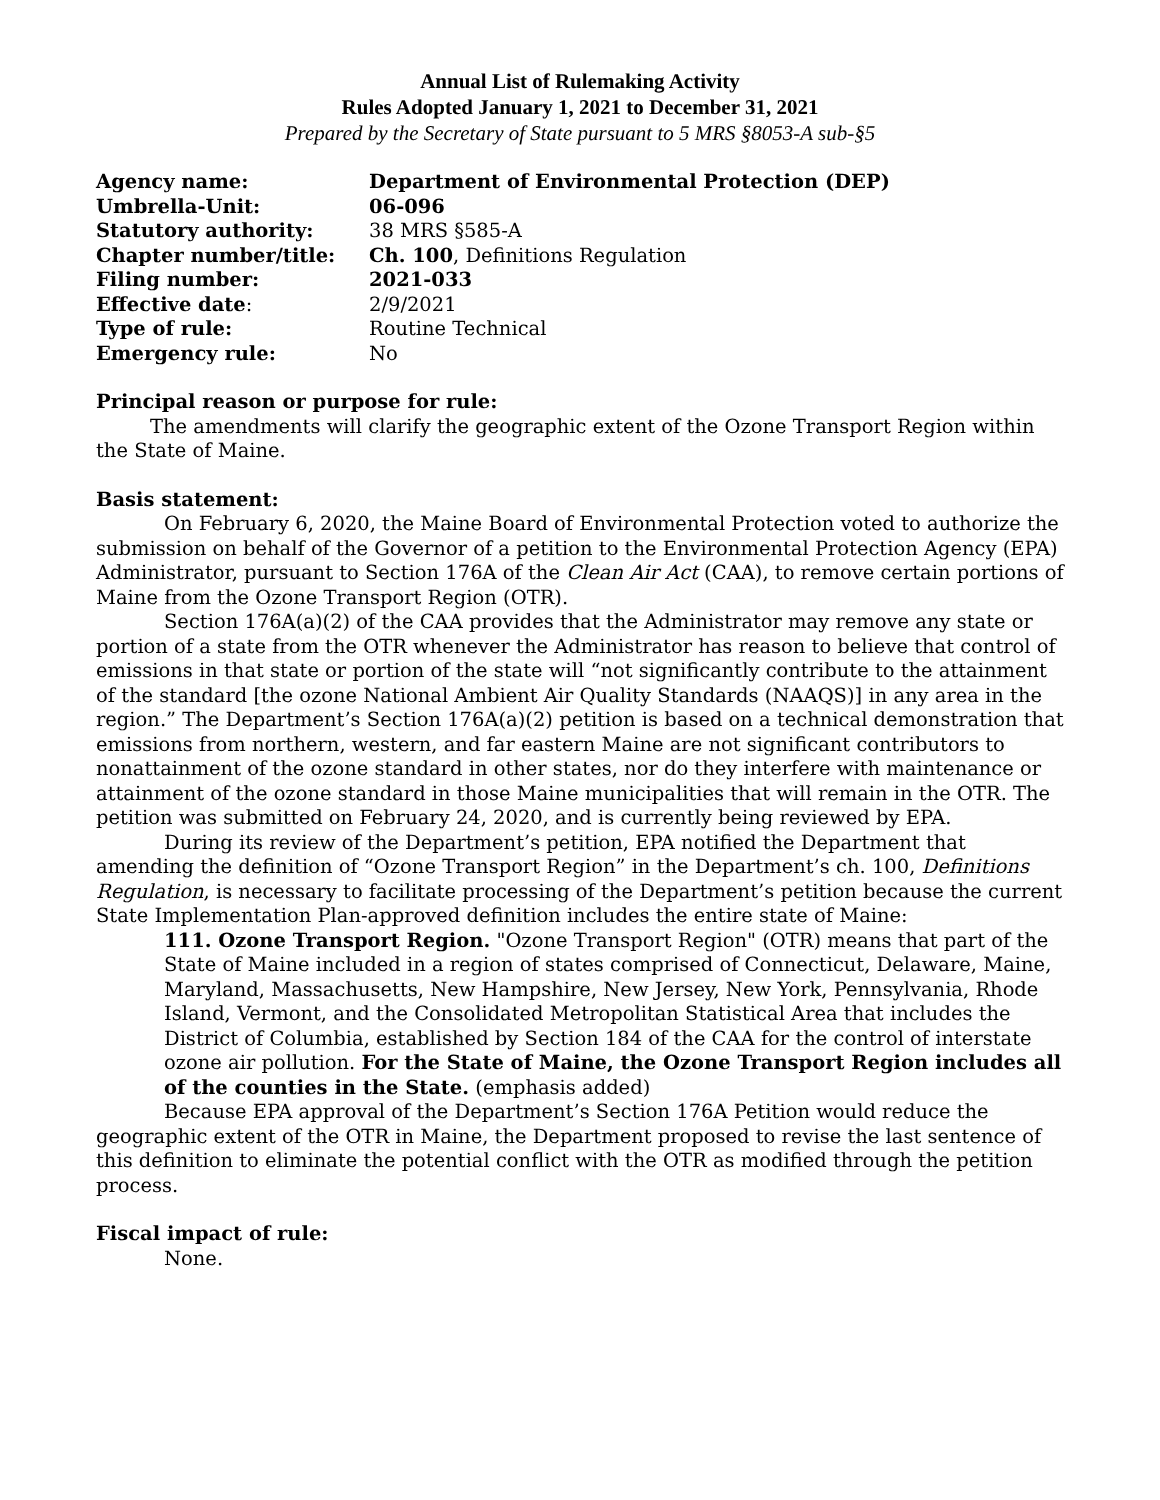Annual List of Rulemaking Activity
Rules Adopted January 1, 2021 to December 31, 2021
Prepared by the Secretary of State pursuant to 5 MRS §8053-A sub-§5
| Agency name: | Department of Environmental Protection (DEP) |
| Umbrella-Unit: | 06-096 |
| Statutory authority: | 38 MRS §585-A |
| Chapter number/title: | Ch. 100 , Definitions Regulation |
| Filing number: | 2021-033 |
| Effective date : | 2/9/2021 |
| Type of rule: | Routine Technical |
| Emergency rule: | No |
Principal reason or purpose for rule:
The amendments will clarify the geographic extent of the Ozone Transport Region within the State of Maine.
Basis statement:
On February 6, 2020, the Maine Board of Environmental Protection voted to authorize the submission on behalf of the Governor of a petition to the Environmental Protection Agency (EPA) Administrator, pursuant to Section 176A of the Clean Air Act (CAA), to remove certain portions of Maine from the Ozone Transport Region (OTR).
Section 176A(a)(2) of the CAA provides that the Administrator may remove any state or portion of a state from the OTR whenever the Administrator has reason to believe that control of emissions in that state or portion of the state will “not significantly contribute to the attainment of the standard [the ozone National Ambient Air Quality Standards (NAAQS)] in any area in the region.” The Department’s Section 176A(a)(2) petition is based on a technical demonstration that emissions from northern, western, and far eastern Maine are not significant contributors to nonattainment of the ozone standard in other states, nor do they interfere with maintenance or attainment of the ozone standard in those Maine municipalities that will remain in the OTR. The petition was submitted on February 24, 2020, and is currently being reviewed by EPA.
During its review of the Department’s petition, EPA notified the Department that amending the definition of “Ozone Transport Region” in the Department’s ch. 100, Definitions Regulation, is necessary to facilitate processing of the Department’s petition because the current State Implementation Plan-approved definition includes the entire state of Maine:
111. Ozone Transport Region. "Ozone Transport Region" (OTR) means that part of the State of Maine included in a region of states comprised of Connecticut, Delaware, Maine, Maryland, Massachusetts, New Hampshire, New Jersey, New York, Pennsylvania, Rhode Island, Vermont, and the Consolidated Metropolitan Statistical Area that includes the District of Columbia, established by Section 184 of the CAA for the control of interstate ozone air pollution. For the State of Maine, the Ozone Transport Region includes all of the counties in the State. (emphasis added)
Because EPA approval of the Department’s Section 176A Petition would reduce the geographic extent of the OTR in Maine, the Department proposed to revise the last sentence of this definition to eliminate the potential conflict with the OTR as modified through the petition process.
Fiscal impact of rule:
None.